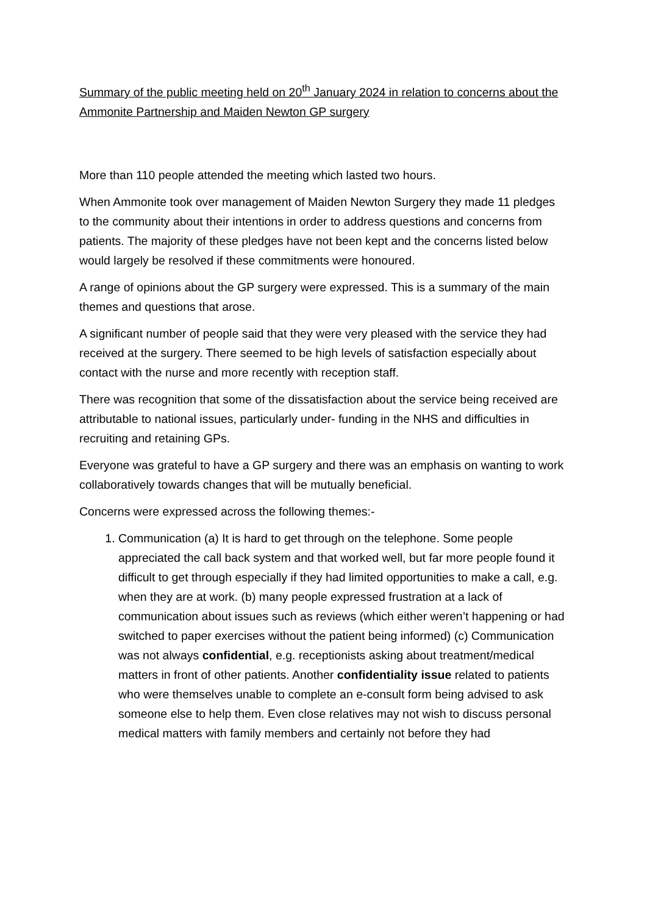Summary of the public meeting held on 20<sup>th</sup> January 2024 in relation to concerns about the Ammonite Partnership and Maiden Newton GP surgery
More than 110 people attended the meeting which lasted two hours.
When Ammonite took over management of Maiden Newton Surgery they made 11 pledges to the community about their intentions in order to address questions and concerns from patients. The majority of these pledges have not been kept and the concerns listed below would largely be resolved if these commitments were honoured.
A range of opinions about the GP surgery were expressed. This is a summary of the main themes and questions that arose.
A significant number of people said that they were very pleased with the service they had received at the surgery. There seemed to be high levels of satisfaction especially about contact with the nurse and more recently with reception staff.
There was recognition that some of the dissatisfaction about the service being received are attributable to national issues, particularly under- funding in the NHS and difficulties in recruiting and retaining GPs.
Everyone was grateful to have a GP surgery and there was an emphasis on wanting to work collaboratively towards changes that will be mutually beneficial.
Concerns were expressed across the following themes:-
1. Communication (a) It is hard to get through on the telephone. Some people appreciated the call back system and that worked well, but far more people found it difficult to get through especially if they had limited opportunities to make a call, e.g. when they are at work. (b) many people expressed frustration at a lack of communication about issues such as reviews (which either weren’t happening or had switched to paper exercises without the patient being informed) (c) Communication was not always confidential, e.g. receptionists asking about treatment/medical matters in front of other patients. Another confidentiality issue related to patients who were themselves unable to complete an e-consult form being advised to ask someone else to help them. Even close relatives may not wish to discuss personal medical matters with family members and certainly not before they had